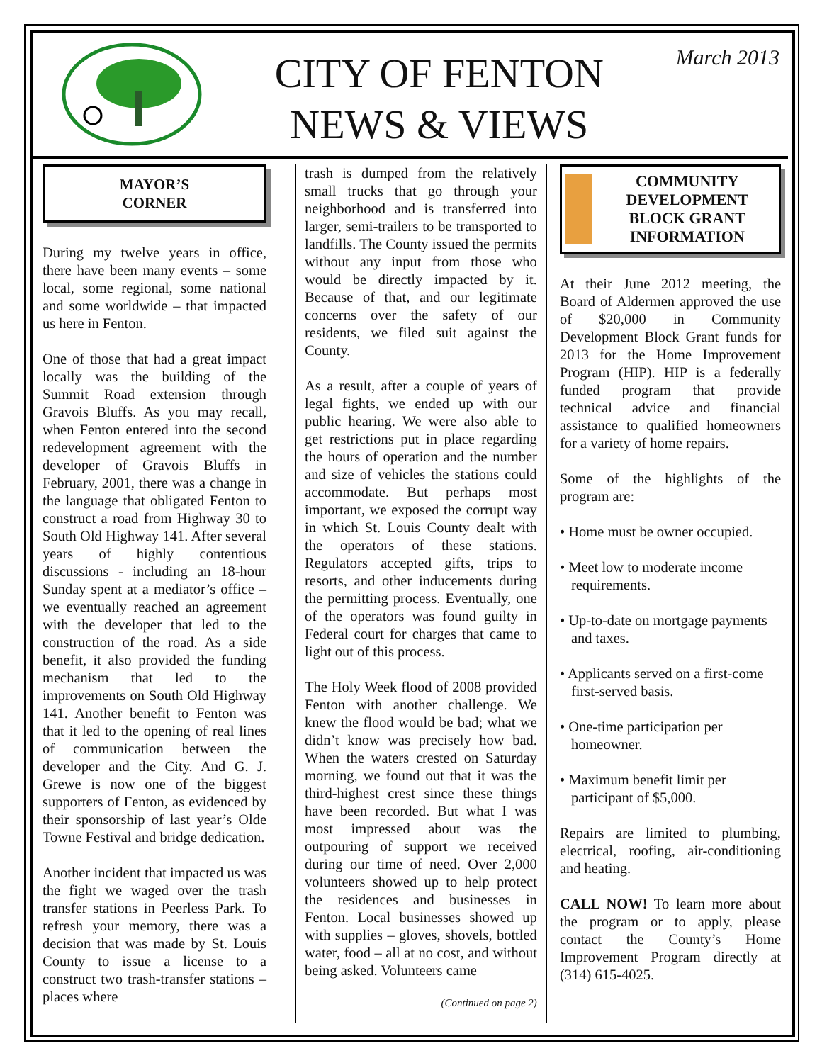CITY OF FENTON
NEWS & VIEWS
March 2013
MAYOR’S
CORNER
During my twelve years in office, there have been many events – some local, some regional, some national and some worldwide – that impacted us here in Fenton.
One of those that had a great impact locally was the building of the Summit Road extension through Gravois Bluffs. As you may recall, when Fenton entered into the second redevelopment agreement with the developer of Gravois Bluffs in February, 2001, there was a change in the language that obligated Fenton to construct a road from Highway 30 to South Old Highway 141. After several years of highly contentious discussions - including an 18-hour Sunday spent at a mediator’s office – we eventually reached an agreement with the developer that led to the construction of the road. As a side benefit, it also provided the funding mechanism that led to the improvements on South Old Highway 141. Another benefit to Fenton was that it led to the opening of real lines of communication between the developer and the City. And G. J. Grewe is now one of the biggest supporters of Fenton, as evidenced by their sponsorship of last year’s Olde Towne Festival and bridge dedication.
Another incident that impacted us was the fight we waged over the trash transfer stations in Peerless Park. To refresh your memory, there was a decision that was made by St. Louis County to issue a license to a construct two trash-transfer stations – places where
trash is dumped from the relatively small trucks that go through your neighborhood and is transferred into larger, semi-trailers to be transported to landfills. The County issued the permits without any input from those who would be directly impacted by it. Because of that, and our legitimate concerns over the safety of our residents, we filed suit against the County.
As a result, after a couple of years of legal fights, we ended up with our public hearing. We were also able to get restrictions put in place regarding the hours of operation and the number and size of vehicles the stations could accommodate. But perhaps most important, we exposed the corrupt way in which St. Louis County dealt with the operators of these stations. Regulators accepted gifts, trips to resorts, and other inducements during the permitting process. Eventually, one of the operators was found guilty in Federal court for charges that came to light out of this process.
The Holy Week flood of 2008 provided Fenton with another challenge. We knew the flood would be bad; what we didn’t know was precisely how bad. When the waters crested on Saturday morning, we found out that it was the third-highest crest since these things have been recorded. But what I was most impressed about was the outpouring of support we received during our time of need. Over 2,000 volunteers showed up to help protect the residences and businesses in Fenton. Local businesses showed up with supplies – gloves, shovels, bottled water, food – all at no cost, and without being asked. Volunteers came
(Continued on page 2)
COMMUNITY DEVELOPMENT BLOCK GRANT INFORMATION
At their June 2012 meeting, the Board of Aldermen approved the use of $20,000 in Community Development Block Grant funds for 2013 for the Home Improvement Program (HIP). HIP is a federally funded program that provide technical advice and financial assistance to qualified homeowners for a variety of home repairs.
Some of the highlights of the program are:
• Home must be owner occupied.
• Meet low to moderate income requirements.
• Up-to-date on mortgage payments and taxes.
• Applicants served on a first-come first-served basis.
• One-time participation per homeowner.
• Maximum benefit limit per participant of $5,000.
Repairs are limited to plumbing, electrical, roofing, air-conditioning and heating.
CALL NOW! To learn more about the program or to apply, please contact the County’s Home Improvement Program directly at (314) 615-4025.